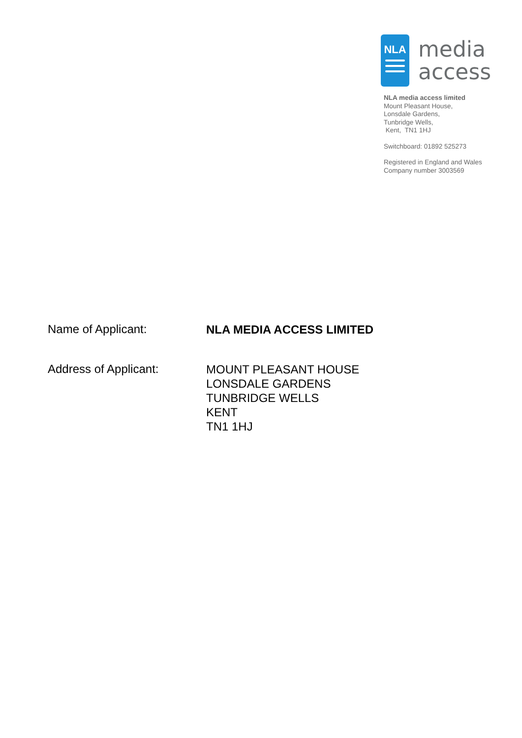NLA
media
access
NLA media access limited
Mount Pleasant House,
Lonsdale Gardens,
Tunbridge Wells,
Kent, TN1 1HJ
Switchboard: 01892 525273
Registered in England and Wales
Company number 3003569
Name of Applicant:
NLA MEDIA ACCESS LIMITED
Address of Applicant:
MOUNT PLEASANT HOUSE
LONSDALE GARDENS
TUNBRIDGE WELLS
KENT
TN1 1HJ